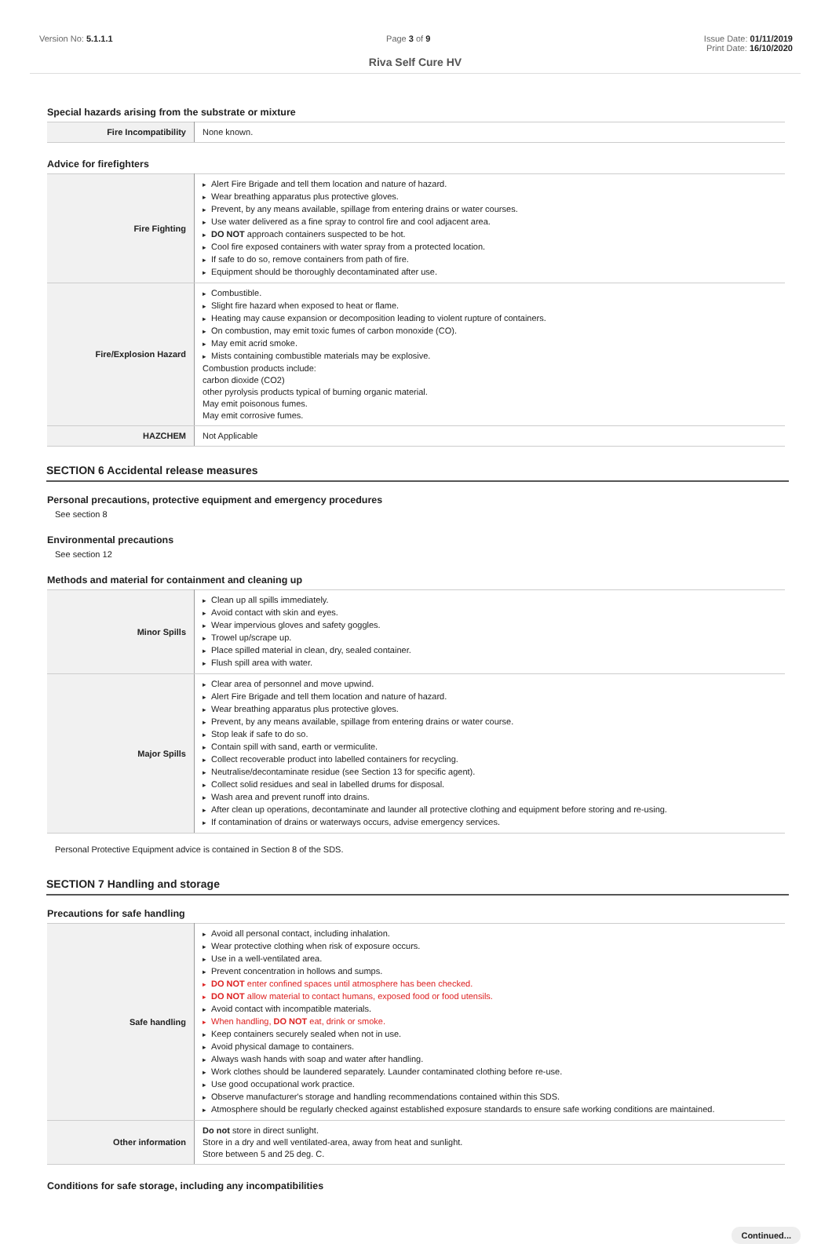Version No: 5.1.1.1 Page 3 of 9 Issue Date: 01/11/2019
Print Date: 16/10/2020
Riva Self Cure HV
Special hazards arising from the substrate or mixture
| Fire Incompatibility | None known. |
Advice for firefighters
| Fire Fighting | Alert Fire Brigade and tell them location and nature of hazard. Wear breathing apparatus plus protective gloves. Prevent, by any means available, spillage from entering drains or water courses. Use water delivered as a fine spray to control fire and cool adjacent area. DO NOT approach containers suspected to be hot. Cool fire exposed containers with water spray from a protected location. If safe to do so, remove containers from path of fire. Equipment should be thoroughly decontaminated after use. |
| Fire/Explosion Hazard | Combustible. Slight fire hazard when exposed to heat or flame. Heating may cause expansion or decomposition leading to violent rupture of containers. On combustion, may emit toxic fumes of carbon monoxide (CO). May emit acrid smoke. Mists containing combustible materials may be explosive. Combustion products include: carbon dioxide (CO2) other pyrolysis products typical of burning organic material. May emit poisonous fumes. May emit corrosive fumes. |
| HAZCHEM | Not Applicable |
SECTION 6 Accidental release measures
Personal precautions, protective equipment and emergency procedures
See section 8
Environmental precautions
See section 12
Methods and material for containment and cleaning up
| Minor Spills | Clean up all spills immediately. Avoid contact with skin and eyes. Wear impervious gloves and safety goggles. Trowel up/scrape up. Place spilled material in clean, dry, sealed container. Flush spill area with water. |
| Major Spills | Clear area of personnel and move upwind. Alert Fire Brigade and tell them location and nature of hazard. Wear breathing apparatus plus protective gloves. Prevent, by any means available, spillage from entering drains or water course. Stop leak if safe to do so. Contain spill with sand, earth or vermiculite. Collect recoverable product into labelled containers for recycling. Neutralise/decontaminate residue (see Section 13 for specific agent). Collect solid residues and seal in labelled drums for disposal. Wash area and prevent runoff into drains. After clean up operations, decontaminate and launder all protective clothing and equipment before storing and re-using. If contamination of drains or waterways occurs, advise emergency services. |
Personal Protective Equipment advice is contained in Section 8 of the SDS.
SECTION 7 Handling and storage
Precautions for safe handling
| Safe handling | Avoid all personal contact, including inhalation. Wear protective clothing when risk of exposure occurs. Use in a well-ventilated area. Prevent concentration in hollows and sumps. DO NOT enter confined spaces until atmosphere has been checked. DO NOT allow material to contact humans, exposed food or food utensils. Avoid contact with incompatible materials. When handling, DO NOT eat, drink or smoke. Keep containers securely sealed when not in use. Avoid physical damage to containers. Always wash hands with soap and water after handling. Work clothes should be laundered separately. Launder contaminated clothing before re-use. Use good occupational work practice. Observe manufacturer's storage and handling recommendations contained within this SDS. Atmosphere should be regularly checked against established exposure standards to ensure safe working conditions are maintained. |
| Other information | Do not store in direct sunlight. Store in a dry and well ventilated-area, away from heat and sunlight. Store between 5 and 25 deg. C. |
Conditions for safe storage, including any incompatibilities
Continued...